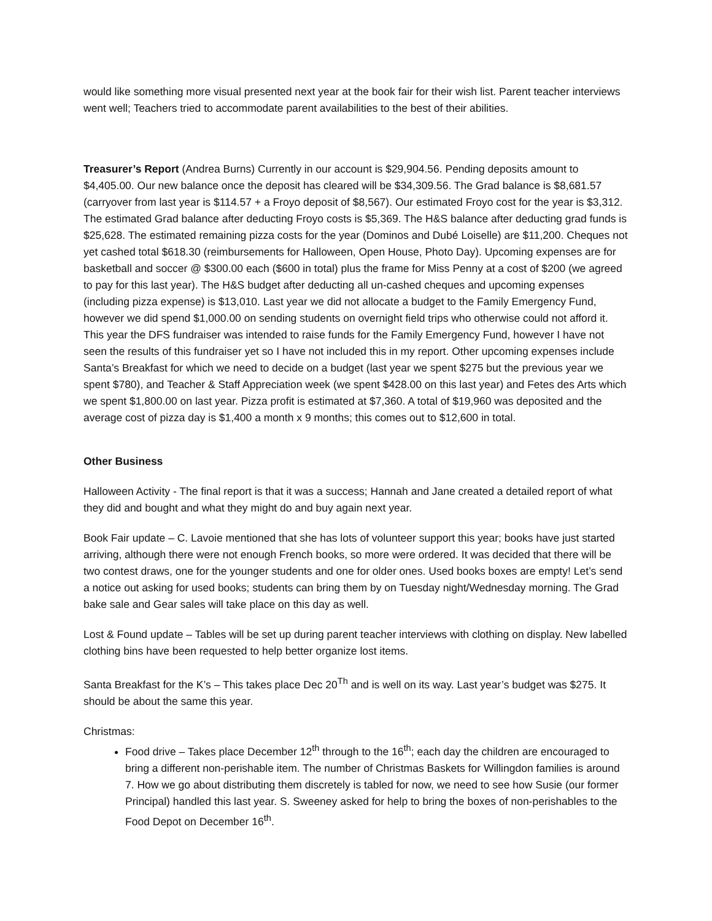would like something more visual presented next year at the book fair for their wish list. Parent teacher interviews went well; Teachers tried to accommodate parent availabilities to the best of their abilities.
Treasurer’s Report (Andrea Burns) Currently in our account is $29,904.56. Pending deposits amount to $4,405.00. Our new balance once the deposit has cleared will be $34,309.56. The Grad balance is $8,681.57 (carryover from last year is $114.57 + a Froyo deposit of $8,567). Our estimated Froyo cost for the year is $3,312. The estimated Grad balance after deducting Froyo costs is $5,369. The H&S balance after deducting grad funds is $25,628. The estimated remaining pizza costs for the year (Dominos and Dubé Loiselle) are $11,200. Cheques not yet cashed total $618.30 (reimbursements for Halloween, Open House, Photo Day). Upcoming expenses are for basketball and soccer @ $300.00 each ($600 in total) plus the frame for Miss Penny at a cost of $200 (we agreed to pay for this last year). The H&S budget after deducting all un-cashed cheques and upcoming expenses (including pizza expense) is $13,010. Last year we did not allocate a budget to the Family Emergency Fund, however we did spend $1,000.00 on sending students on overnight field trips who otherwise could not afford it. This year the DFS fundraiser was intended to raise funds for the Family Emergency Fund, however I have not seen the results of this fundraiser yet so I have not included this in my report. Other upcoming expenses include Santa’s Breakfast for which we need to decide on a budget (last year we spent $275 but the previous year we spent $780), and Teacher & Staff Appreciation week (we spent $428.00 on this last year) and Fetes des Arts which we spent $1,800.00 on last year. Pizza profit is estimated at $7,360. A total of $19,960 was deposited and the average cost of pizza day is $1,400 a month x 9 months; this comes out to $12,600 in total.
Other Business
Halloween Activity - The final report is that it was a success; Hannah and Jane created a detailed report of what they did and bought and what they might do and buy again next year.
Book Fair update – C. Lavoie mentioned that she has lots of volunteer support this year; books have just started arriving, although there were not enough French books, so more were ordered. It was decided that there will be two contest draws, one for the younger students and one for older ones. Used books boxes are empty! Let’s send a notice out asking for used books; students can bring them by on Tuesday night/Wednesday morning. The Grad bake sale and Gear sales will take place on this day as well.
Lost & Found update – Tables will be set up during parent teacher interviews with clothing on display. New labelled clothing bins have been requested to help better organize lost items.
Santa Breakfast for the K’s – This takes place Dec 20<sup>Th</sup> and is well on its way. Last year’s budget was $275. It should be about the same this year.
Christmas:
Food drive – Takes place December 12<sup>th</sup> through to the 16<sup>th</sup>; each day the children are encouraged to bring a different non-perishable item. The number of Christmas Baskets for Willingdon families is around 7. How we go about distributing them discretely is tabled for now, we need to see how Susie (our former Principal) handled this last year. S. Sweeney asked for help to bring the boxes of non-perishables to the Food Depot on December 16<sup>th</sup>.